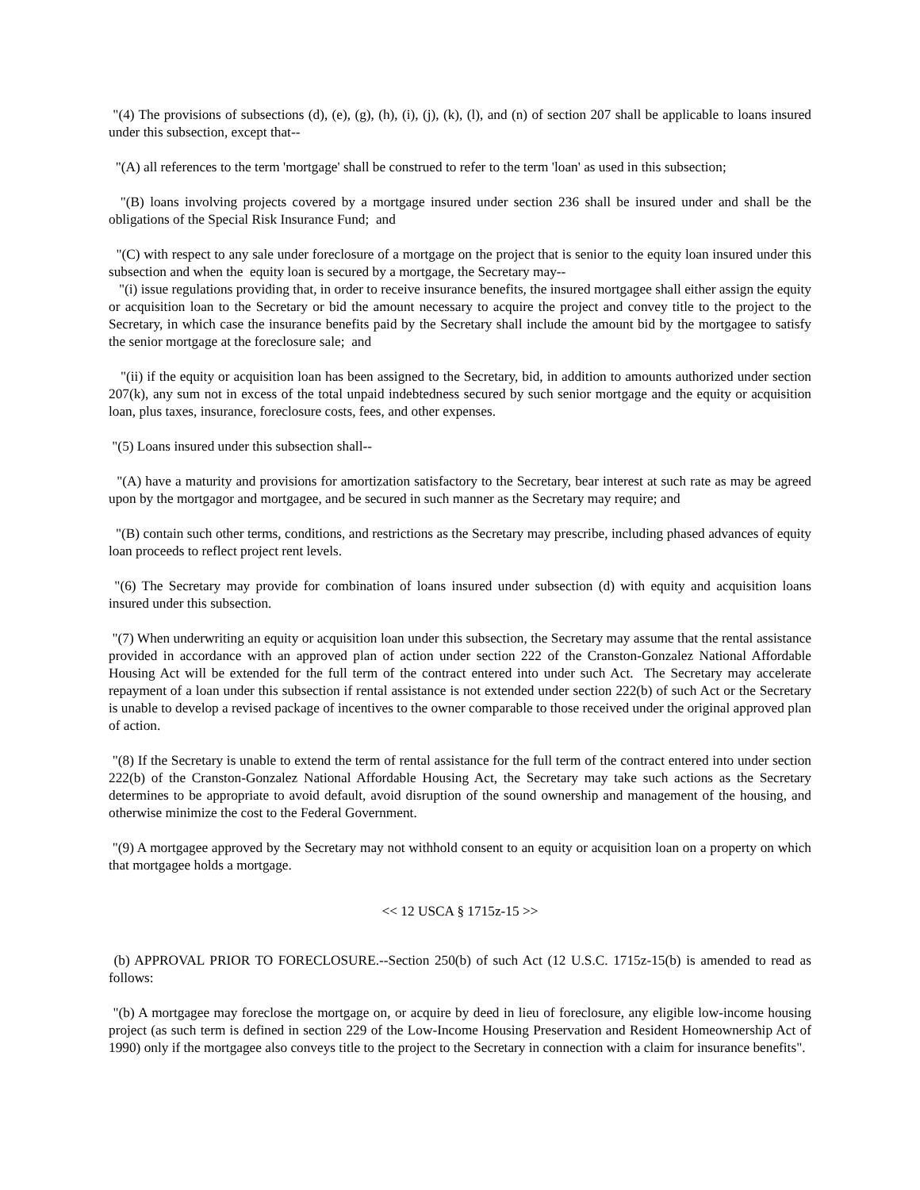"(4) The provisions of subsections (d), (e), (g), (h), (i), (j), (k), (l), and (n) of section 207 shall be applicable to loans insured under this subsection, except that--
"(A) all references to the term 'mortgage' shall be construed to refer to the term 'loan' as used in this subsection;
"(B) loans involving projects covered by a mortgage insured under section 236 shall be insured under and shall be the obligations of the Special Risk Insurance Fund; and
"(C) with respect to any sale under foreclosure of a mortgage on the project that is senior to the equity loan insured under this subsection and when the equity loan is secured by a mortgage, the Secretary may--
"(i) issue regulations providing that, in order to receive insurance benefits, the insured mortgagee shall either assign the equity or acquisition loan to the Secretary or bid the amount necessary to acquire the project and convey title to the project to the Secretary, in which case the insurance benefits paid by the Secretary shall include the amount bid by the mortgagee to satisfy the senior mortgage at the foreclosure sale; and
"(ii) if the equity or acquisition loan has been assigned to the Secretary, bid, in addition to amounts authorized under section 207(k), any sum not in excess of the total unpaid indebtedness secured by such senior mortgage and the equity or acquisition loan, plus taxes, insurance, foreclosure costs, fees, and other expenses.
"(5) Loans insured under this subsection shall--
"(A) have a maturity and provisions for amortization satisfactory to the Secretary, bear interest at such rate as may be agreed upon by the mortgagor and mortgagee, and be secured in such manner as the Secretary may require; and
"(B) contain such other terms, conditions, and restrictions as the Secretary may prescribe, including phased advances of equity loan proceeds to reflect project rent levels.
"(6) The Secretary may provide for combination of loans insured under subsection (d) with equity and acquisition loans insured under this subsection.
"(7) When underwriting an equity or acquisition loan under this subsection, the Secretary may assume that the rental assistance provided in accordance with an approved plan of action under section 222 of the Cranston-Gonzalez National Affordable Housing Act will be extended for the full term of the contract entered into under such Act. The Secretary may accelerate repayment of a loan under this subsection if rental assistance is not extended under section 222(b) of such Act or the Secretary is unable to develop a revised package of incentives to the owner comparable to those received under the original approved plan of action.
"(8) If the Secretary is unable to extend the term of rental assistance for the full term of the contract entered into under section 222(b) of the Cranston-Gonzalez National Affordable Housing Act, the Secretary may take such actions as the Secretary determines to be appropriate to avoid default, avoid disruption of the sound ownership and management of the housing, and otherwise minimize the cost to the Federal Government.
"(9) A mortgagee approved by the Secretary may not withhold consent to an equity or acquisition loan on a property on which that mortgagee holds a mortgage.
<< 12 USCA § 1715z-15 >>
(b) APPROVAL PRIOR TO FORECLOSURE.--Section 250(b) of such Act (12 U.S.C. 1715z-15(b) is amended to read as follows:
"(b) A mortgagee may foreclose the mortgage on, or acquire by deed in lieu of foreclosure, any eligible low-income housing project (as such term is defined in section 229 of the Low-Income Housing Preservation and Resident Homeownership Act of 1990) only if the mortgagee also conveys title to the project to the Secretary in connection with a claim for insurance benefits".